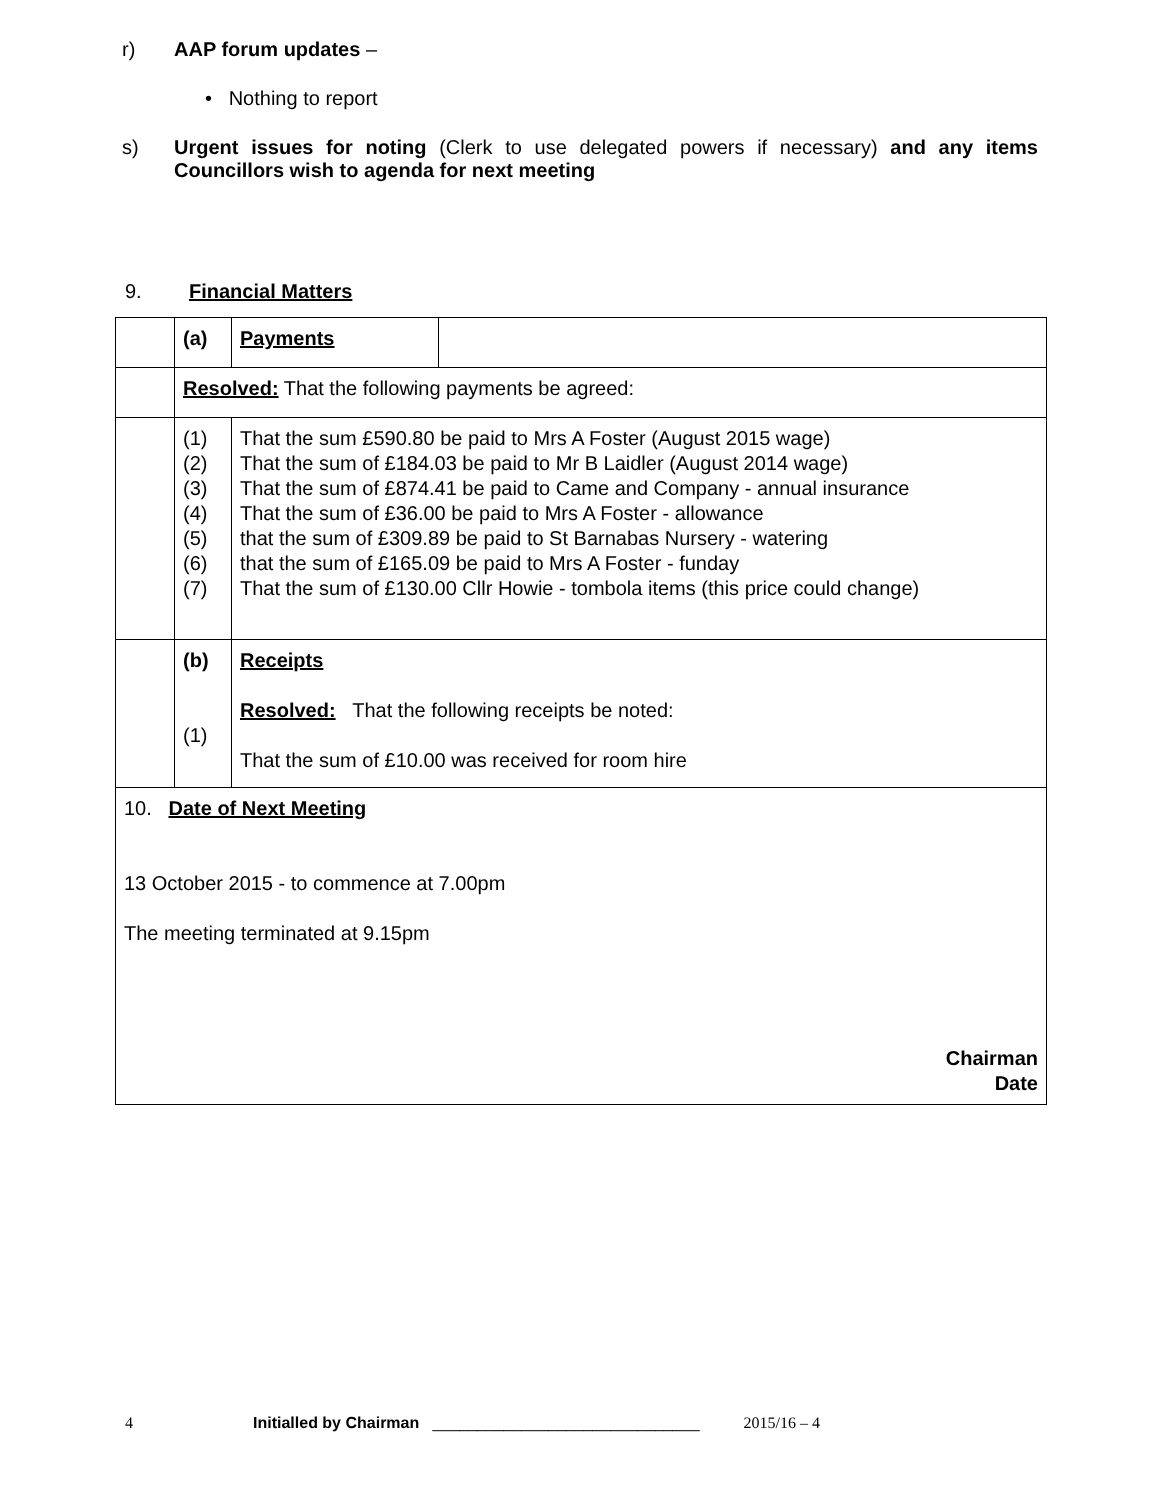r) AAP forum updates –
• Nothing to report
s) Urgent issues for noting (Clerk to use delegated powers if necessary) and any items Councillors wish to agenda for next meeting
9. Financial Matters
| | (a) | Payments | |
| | Resolved: That the following payments be agreed: | | |
| | (1) (2) (3) (4) (5) (6) (7) | That the sum £590.80 be paid to Mrs A Foster (August 2015 wage) That the sum of £184.03 be paid to Mr B Laidler (August 2014 wage) That the sum of £874.41 be paid to Came and Company - annual insurance That the sum of £36.00 be paid to Mrs A Foster - allowance that the sum of £309.89 be paid to St Barnabas Nursery - watering that the sum of £165.09 be paid to Mrs A Foster - funday That the sum of £130.00 Cllr Howie - tombola items (this price could change) | |
| | (b) (1) | Receipts Resolved: That the following receipts be noted: That the sum of £10.00 was received for room hire | |
| 10. Date of Next Meeting 13 October 2015 - to commence at 7.00pm The meeting terminated at 9.15pm Chairman Date | | | |
4 Initialled by Chairman ______________________________ 2015/16 – 4